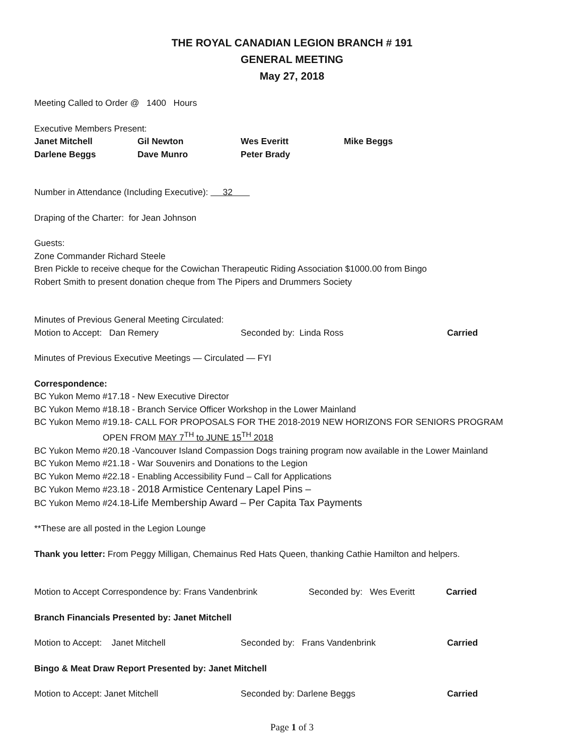THE ROYAL CANADIAN LEGION BRANCH # 191
GENERAL MEETING
May 27, 2018
Meeting Called to Order @ 1400 Hours
Executive Members Present:
Janet Mitchell Gil Newton Wes Everitt Mike Beggs
Darlene Beggs Dave Munro Peter Brady
Number in Attendance (Including Executive): 32
Draping of the Charter: for Jean Johnson
Guests:
Zone Commander Richard Steele
Bren Pickle to receive cheque for the Cowichan Therapeutic Riding Association $1000.00 from Bingo
Robert Smith to present donation cheque from The Pipers and Drummers Society
Minutes of Previous General Meeting Circulated:
Motion to Accept: Dan Remery Seconded by: Linda Ross Carried
Minutes of Previous Executive Meetings — Circulated — FYI
Correspondence:
BC Yukon Memo #17.18 - New Executive Director
BC Yukon Memo #18.18 - Branch Service Officer Workshop in the Lower Mainland
BC Yukon Memo #19.18- CALL FOR PROPOSALS FOR THE 2018-2019 NEW HORIZONS FOR SENIORS PROGRAM
OPEN FROM MAY 7<sup>TH</sup> to JUNE 15<sup>TH</sup> 2018
BC Yukon Memo #20.18 -Vancouver Island Compassion Dogs training program now available in the Lower Mainland
BC Yukon Memo #21.18 - War Souvenirs and Donations to the Legion
BC Yukon Memo #22.18 - Enabling Accessibility Fund – Call for Applications
BC Yukon Memo #23.18 - 2018 Armistice Centenary Lapel Pins –
BC Yukon Memo #24.18-Life Membership Award – Per Capita Tax Payments
**These are all posted in the Legion Lounge
Thank you letter: From Peggy Milligan, Chemainus Red Hats Queen, thanking Cathie Hamilton and helpers.
Motion to Accept Correspondence by: Frans Vandenbrink Seconded by: Wes Everitt Carried
Branch Financials Presented by: Janet Mitchell
Motion to Accept: Janet Mitchell Seconded by: Frans Vandenbrink Carried
Bingo & Meat Draw Report Presented by: Janet Mitchell
Motion to Accept: Janet Mitchell Seconded by: Darlene Beggs Carried
Page 1 of 3